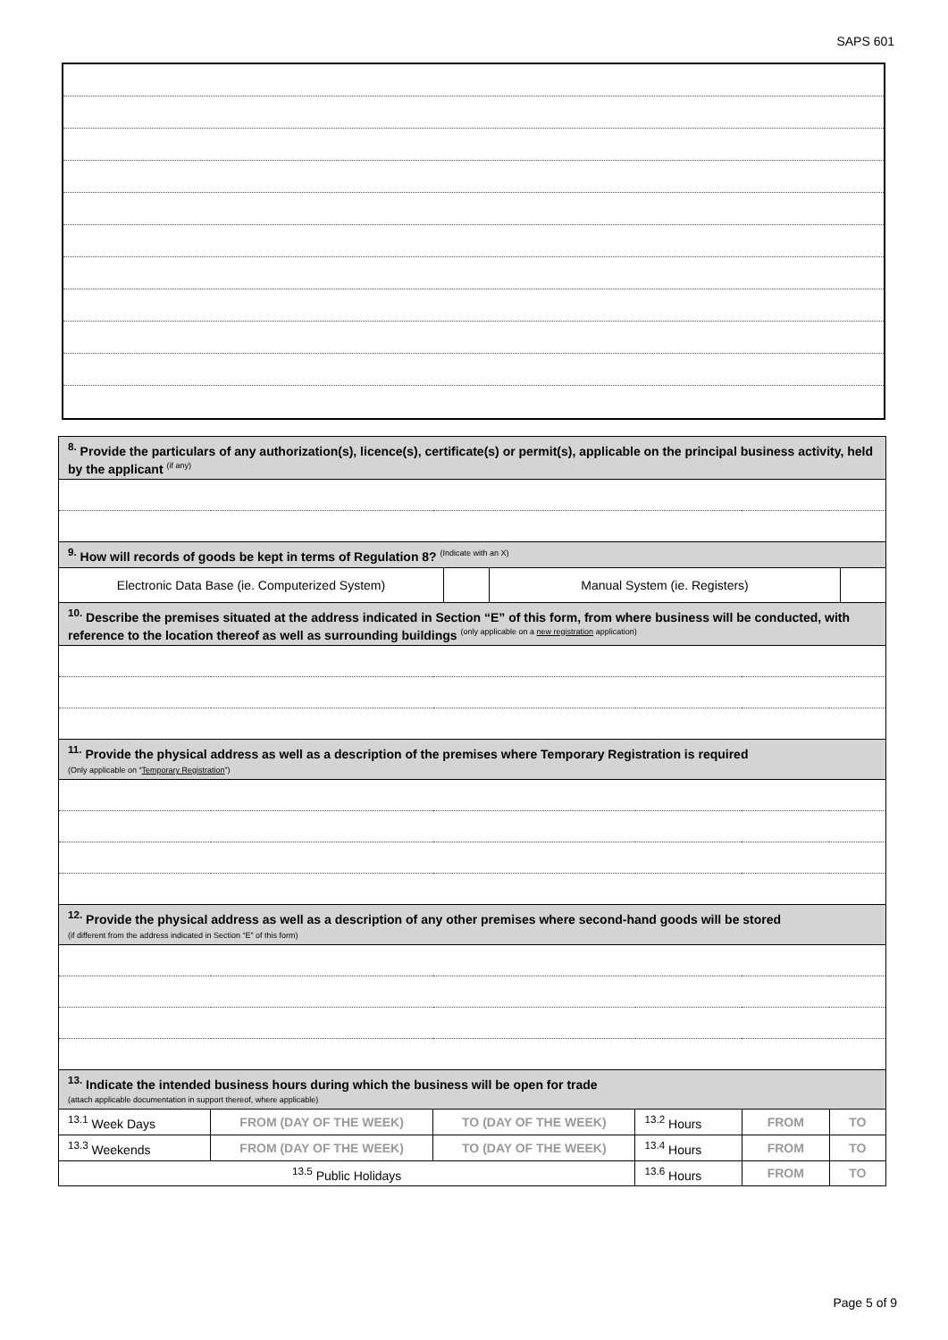SAPS 601
| <sup>8.</sup> Provide the particulars of any authorization(s), licence(s), certificate(s) or permit(s), applicable on the principal business activity, held by the applicant <sup>(if any)</sup> | | | | | |
| <sup>9.</sup> How will records of goods be kept in terms of Regulation 8? <sup>(Indicate with an X)</sup> | | | | | |
| / Electronic Data Base (ie. Computerized System) / / Manual System (ie. Registers) / / | | | | | |
| <sup>10.</sup> Describe the premises situated at the address indicated in Section “E” of this form, from where business will be conducted, with reference to the location thereof as well as surrounding buildings <sup>(only applicable on a new registration application)</sup> | | | | | |
| <sup>11.</sup> Provide the physical address as well as a description of the premises where Temporary Registration is required (Only applicable on “ Temporary Registration ”) | | | | | |
| <sup>12.</sup> Provide the physical address as well as a description of any other premises where second-hand goods will be stored (if different from the address indicated in Section “E” of this form) | | | | | |
| <sup>13.</sup> Indicate the intended business hours during which the business will be open for trade (attach applicable documentation in support thereof, where applicable) | | | | | |
| <sup>13.1</sup> Week Days | FROM (DAY OF THE WEEK) | TO (DAY OF THE WEEK) | <sup>13.2</sup> Hours | FROM | TO |
| <sup>13.3</sup> Weekends | FROM (DAY OF THE WEEK) | TO (DAY OF THE WEEK) | <sup>13.4</sup> Hours | FROM | TO |
| <sup>13.5</sup> Public Holidays | | | <sup>13.6</sup> Hours | FROM | TO |
Page 5 of 9